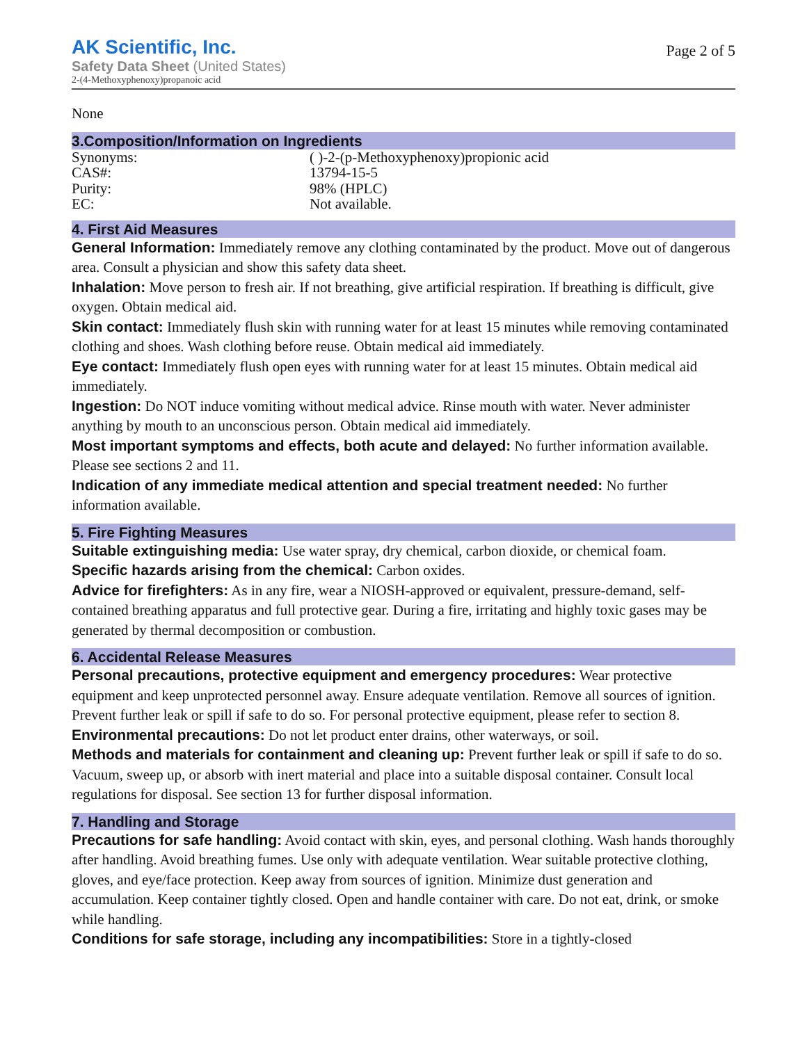AK Scientific, Inc.
Safety Data Sheet (United States)
2-(4-Methoxyphenoxy)propanoic acid
Page 2 of 5
None
3.Composition/Information on Ingredients
| Synonyms: | ( )-2-(p-Methoxyphenoxy)propionic acid |
| CAS#: | 13794-15-5 |
| Purity: | 98% (HPLC) |
| EC: | Not available. |
4. First Aid Measures
General Information: Immediately remove any clothing contaminated by the product. Move out of dangerous area. Consult a physician and show this safety data sheet.
Inhalation: Move person to fresh air. If not breathing, give artificial respiration. If breathing is difficult, give oxygen. Obtain medical aid.
Skin contact: Immediately flush skin with running water for at least 15 minutes while removing contaminated clothing and shoes. Wash clothing before reuse. Obtain medical aid immediately.
Eye contact: Immediately flush open eyes with running water for at least 15 minutes. Obtain medical aid immediately.
Ingestion: Do NOT induce vomiting without medical advice. Rinse mouth with water. Never administer anything by mouth to an unconscious person. Obtain medical aid immediately.
Most important symptoms and effects, both acute and delayed: No further information available. Please see sections 2 and 11.
Indication of any immediate medical attention and special treatment needed: No further information available.
5. Fire Fighting Measures
Suitable extinguishing media: Use water spray, dry chemical, carbon dioxide, or chemical foam.
Specific hazards arising from the chemical: Carbon oxides.
Advice for firefighters: As in any fire, wear a NIOSH-approved or equivalent, pressure-demand, self-contained breathing apparatus and full protective gear. During a fire, irritating and highly toxic gases may be generated by thermal decomposition or combustion.
6. Accidental Release Measures
Personal precautions, protective equipment and emergency procedures: Wear protective equipment and keep unprotected personnel away. Ensure adequate ventilation. Remove all sources of ignition. Prevent further leak or spill if safe to do so. For personal protective equipment, please refer to section 8.
Environmental precautions: Do not let product enter drains, other waterways, or soil.
Methods and materials for containment and cleaning up: Prevent further leak or spill if safe to do so. Vacuum, sweep up, or absorb with inert material and place into a suitable disposal container. Consult local regulations for disposal. See section 13 for further disposal information.
7. Handling and Storage
Precautions for safe handling: Avoid contact with skin, eyes, and personal clothing. Wash hands thoroughly after handling. Avoid breathing fumes. Use only with adequate ventilation. Wear suitable protective clothing, gloves, and eye/face protection. Keep away from sources of ignition. Minimize dust generation and accumulation. Keep container tightly closed. Open and handle container with care. Do not eat, drink, or smoke while handling.
Conditions for safe storage, including any incompatibilities: Store in a tightly-closed